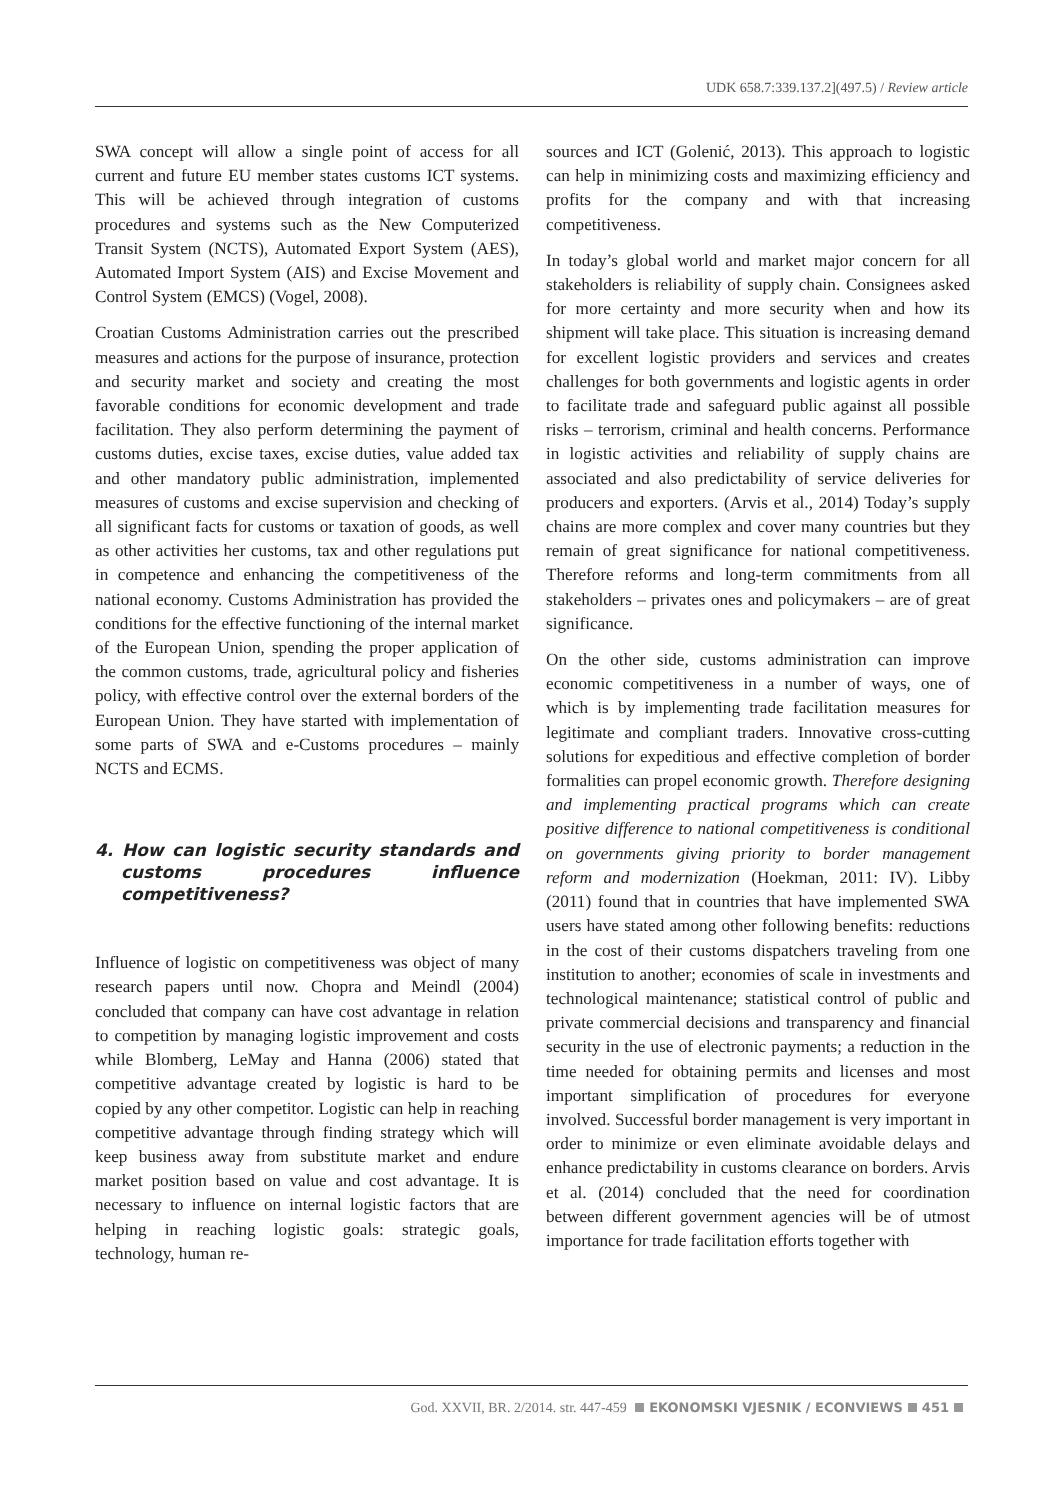UDK 658.7:339.137.2](497.5) / Review article
SWA concept will allow a single point of access for all current and future EU member states customs ICT systems. This will be achieved through integration of customs procedures and systems such as the New Computerized Transit System (NCTS), Automated Export System (AES), Automated Import System (AIS) and Excise Movement and Control System (EMCS) (Vogel, 2008).
Croatian Customs Administration carries out the prescribed measures and actions for the purpose of insurance, protection and security market and society and creating the most favorable conditions for economic development and trade facilitation. They also perform determining the payment of customs duties, excise taxes, excise duties, value added tax and other mandatory public administration, implemented measures of customs and excise supervision and checking of all significant facts for customs or taxation of goods, as well as other activities her customs, tax and other regulations put in competence and enhancing the competitiveness of the national economy. Customs Administration has provided the conditions for the effective functioning of the internal market of the European Union, spending the proper application of the common customs, trade, agricultural policy and fisheries policy, with effective control over the external borders of the European Union. They have started with implementation of some parts of SWA and e-Customs procedures – mainly NCTS and ECMS.
4. How can logistic security standards and customs procedures influence competitiveness?
Influence of logistic on competitiveness was object of many research papers until now. Chopra and Meindl (2004) concluded that company can have cost advantage in relation to competition by managing logistic improvement and costs while Blomberg, LeMay and Hanna (2006) stated that competitive advantage created by logistic is hard to be copied by any other competitor. Logistic can help in reaching competitive advantage through finding strategy which will keep business away from substitute market and endure market position based on value and cost advantage. It is necessary to influence on internal logistic factors that are helping in reaching logistic goals: strategic goals, technology, human re-
sources and ICT (Golenić, 2013). This approach to logistic can help in minimizing costs and maximizing efficiency and profits for the company and with that increasing competitiveness.
In today’s global world and market major concern for all stakeholders is reliability of supply chain. Consignees asked for more certainty and more security when and how its shipment will take place. This situation is increasing demand for excellent logistic providers and services and creates challenges for both governments and logistic agents in order to facilitate trade and safeguard public against all possible risks – terrorism, criminal and health concerns. Performance in logistic activities and reliability of supply chains are associated and also predictability of service deliveries for producers and exporters. (Arvis et al., 2014) Today’s supply chains are more complex and cover many countries but they remain of great significance for national competitiveness. Therefore reforms and long-term commitments from all stakeholders – privates ones and policymakers – are of great significance.
On the other side, customs administration can improve economic competitiveness in a number of ways, one of which is by implementing trade facilitation measures for legitimate and compliant traders. Innovative cross-cutting solutions for expeditious and effective completion of border formalities can propel economic growth. Therefore designing and implementing practical programs which can create positive difference to national competitiveness is conditional on governments giving priority to border management reform and modernization (Hoekman, 2011: IV). Libby (2011) found that in countries that have implemented SWA users have stated among other following benefits: reductions in the cost of their customs dispatchers traveling from one institution to another; economies of scale in investments and technological maintenance; statistical control of public and private commercial decisions and transparency and financial security in the use of electronic payments; a reduction in the time needed for obtaining permits and licenses and most important simplification of procedures for everyone involved. Successful border management is very important in order to minimize or even eliminate avoidable delays and enhance predictability in customs clearance on borders. Arvis et al. (2014) concluded that the need for coordination between different government agencies will be of utmost importance for trade facilitation efforts together with
God. XXVII, BR. 2/2014. str. 447-459 EKONOMSKI VJESNIK / ECONVIEWS 451